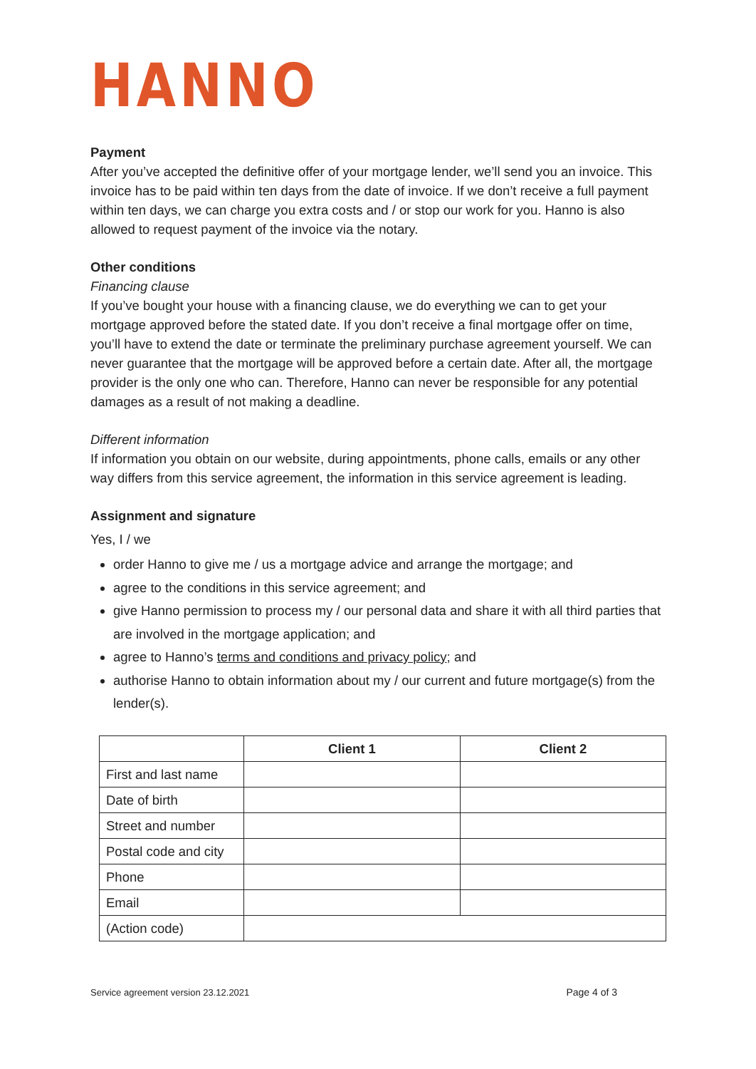HANNO
Payment
After you’ve accepted the definitive offer of your mortgage lender, we’ll send you an invoice. This invoice has to be paid within ten days from the date of invoice. If we don’t receive a full payment within ten days, we can charge you extra costs and / or stop our work for you. Hanno is also allowed to request payment of the invoice via the notary.
Other conditions
Financing clause
If you’ve bought your house with a financing clause, we do everything we can to get your mortgage approved before the stated date. If you don’t receive a final mortgage offer on time, you’ll have to extend the date or terminate the preliminary purchase agreement yourself. We can never guarantee that the mortgage will be approved before a certain date. After all, the mortgage provider is the only one who can. Therefore, Hanno can never be responsible for any potential damages as a result of not making a deadline.
Different information
If information you obtain on our website, during appointments, phone calls, emails or any other way differs from this service agreement, the information in this service agreement is leading.
Assignment and signature
Yes, I / we
order Hanno to give me / us a mortgage advice and arrange the mortgage; and
agree to the conditions in this service agreement; and
give Hanno permission to process my / our personal data and share it with all third parties that are involved in the mortgage application; and
agree to Hanno’s terms and conditions and privacy policy; and
authorise Hanno to obtain information about my / our current and future mortgage(s) from the lender(s).
| | Client 1 | Client 2 |
| --- | --- | --- |
| First and last name | | |
| Date of birth | | |
| Street and number | | |
| Postal code and city | | |
| Phone | | |
| Email | | |
| (Action code) | | |
Service agreement version 23.12.2021 Page 4 of 3